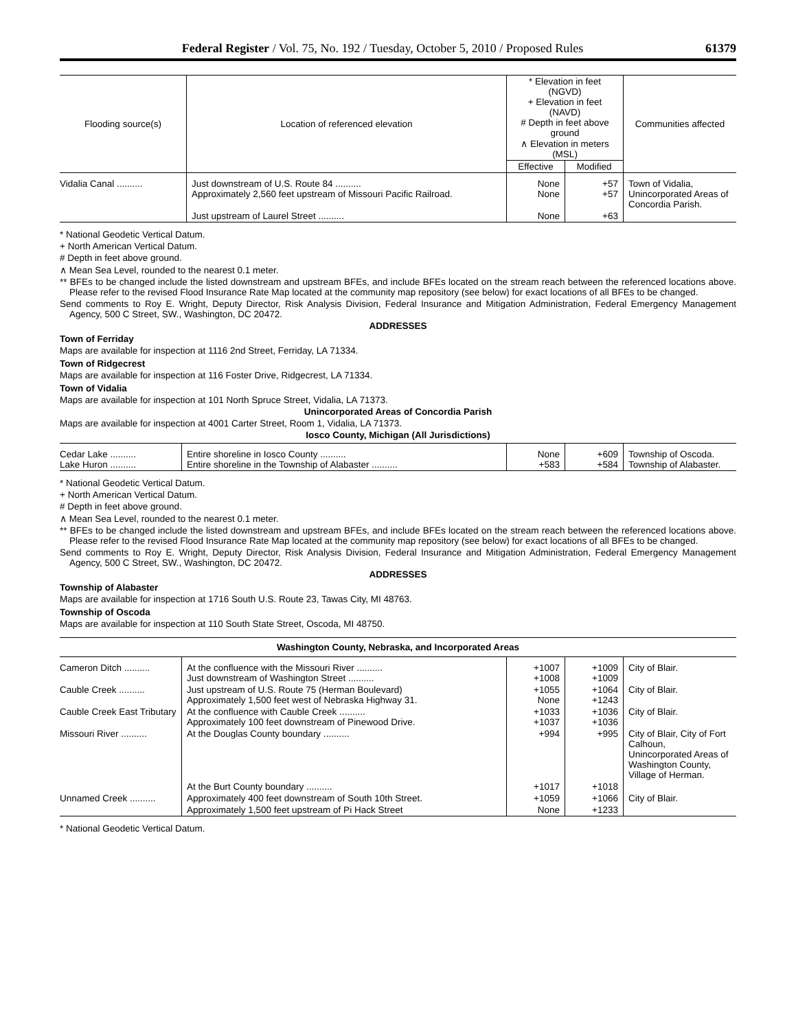Federal Register / Vol. 75, No. 192 / Tuesday, October 5, 2010 / Proposed Rules 61379
| Flooding source(s) | Location of referenced elevation | * Elevation in feet (NGVD) + Elevation in feet (NAVD) # Depth in feet above ground ∧ Elevation in meters (MSL) | | Communities affected |
| --- | --- | --- | --- | --- |
| | | Effective | Modified | |
| Vidalia Canal .......... | Just downstream of U.S. Route 84 .......... Approximately 2,560 feet upstream of Missouri Pacific Railroad. | None None | +57 +57 | Town of Vidalia, Unincorporated Areas of Concordia Parish. |
| | Just upstream of Laurel Street .......... | None | +63 | |
* National Geodetic Vertical Datum.
+ North American Vertical Datum.
# Depth in feet above ground.
∧ Mean Sea Level, rounded to the nearest 0.1 meter.
** BFEs to be changed include the listed downstream and upstream BFEs, and include BFEs located on the stream reach between the referenced locations above. Please refer to the revised Flood Insurance Rate Map located at the community map repository (see below) for exact locations of all BFEs to be changed.
Send comments to Roy E. Wright, Deputy Director, Risk Analysis Division, Federal Insurance and Mitigation Administration, Federal Emergency Management Agency, 500 C Street, SW., Washington, DC 20472.
ADDRESSES
Town of Ferriday
Maps are available for inspection at 1116 2nd Street, Ferriday, LA 71334.
Town of Ridgecrest
Maps are available for inspection at 116 Foster Drive, Ridgecrest, LA 71334.
Town of Vidalia
Maps are available for inspection at 101 North Spruce Street, Vidalia, LA 71373.
Unincorporated Areas of Concordia Parish
Maps are available for inspection at 4001 Carter Street, Room 1, Vidalia, LA 71373.
Iosco County, Michigan (All Jurisdictions)
| Cedar Lake .......... Lake Huron .......... | Entire shoreline in Iosco County .......... Entire shoreline in the Township of Alabaster .......... | None +583 | +609 +584 | Township of Oscoda. Township of Alabaster. |
* National Geodetic Vertical Datum.
+ North American Vertical Datum.
# Depth in feet above ground.
∧ Mean Sea Level, rounded to the nearest 0.1 meter.
** BFEs to be changed include the listed downstream and upstream BFEs, and include BFEs located on the stream reach between the referenced locations above. Please refer to the revised Flood Insurance Rate Map located at the community map repository (see below) for exact locations of all BFEs to be changed.
Send comments to Roy E. Wright, Deputy Director, Risk Analysis Division, Federal Insurance and Mitigation Administration, Federal Emergency Management Agency, 500 C Street, SW., Washington, DC 20472.
ADDRESSES
Township of Alabaster
Maps are available for inspection at 1716 South U.S. Route 23, Tawas City, MI 48763.
Township of Oscoda
Maps are available for inspection at 110 South State Street, Oscoda, MI 48750.
Washington County, Nebraska, and Incorporated Areas
| Cameron Ditch .......... | At the confluence with the Missouri River .......... Just downstream of Washington Street .......... | +1007 +1008 | +1009 +1009 | City of Blair. |
| Cauble Creek .......... | Just upstream of U.S. Route 75 (Herman Boulevard) Approximately 1,500 feet west of Nebraska Highway 31. | +1055 None | +1064 +1243 | City of Blair. |
| Cauble Creek East Tributary | At the confluence with Cauble Creek .......... Approximately 100 feet downstream of Pinewood Drive. | +1033 +1037 | +1036 +1036 | City of Blair. |
| Missouri River .......... | At the Douglas County boundary .......... | +994 | +995 | City of Blair, City of Fort Calhoun, Unincorporated Areas of Washington County, Village of Herman. |
| | At the Burt County boundary .......... | +1017 | +1018 | |
| Unnamed Creek .......... | Approximately 400 feet downstream of South 10th Street. | +1059 | +1066 | City of Blair. |
| | Approximately 1,500 feet upstream of Pi Hack Street | None | +1233 | |
* National Geodetic Vertical Datum.